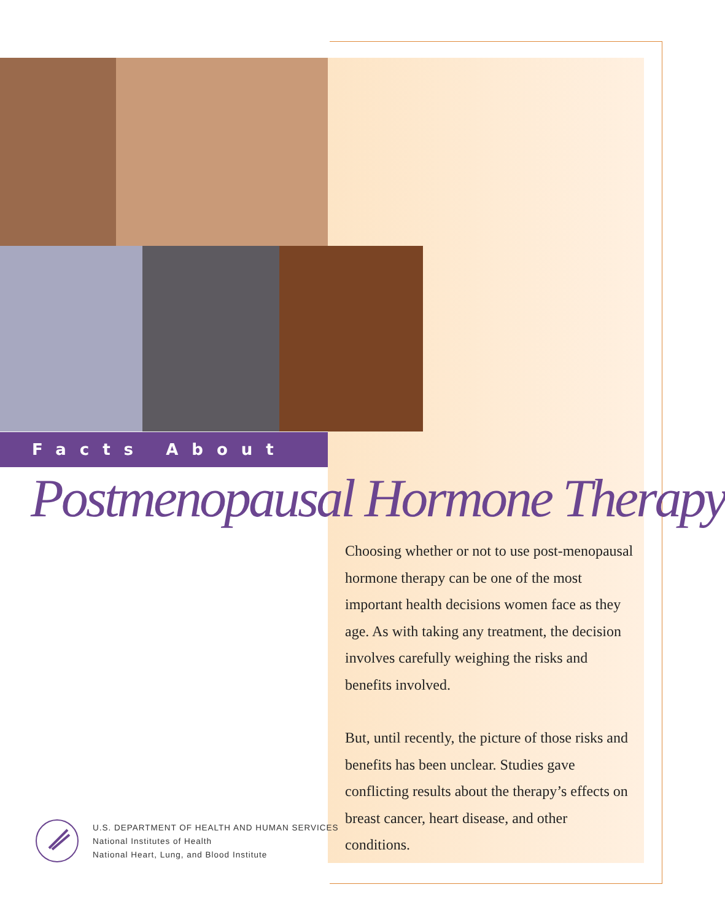Facts About
Postmenopausal Hormone Therapy
Choosing whether or not to use post-menopausal hormone therapy can be one of the most important health decisions women face as they age. As with taking any treatment, the decision involves carefully weighing the risks and benefits involved.
But, until recently, the picture of those risks and benefits has been unclear. Studies gave conflicting results about the therapy’s effects on breast cancer, heart disease, and other conditions.
U.S. DEPARTMENT OF HEALTH AND HUMAN SERVICES
National Institutes of Health
National Heart, Lung, and Blood Institute